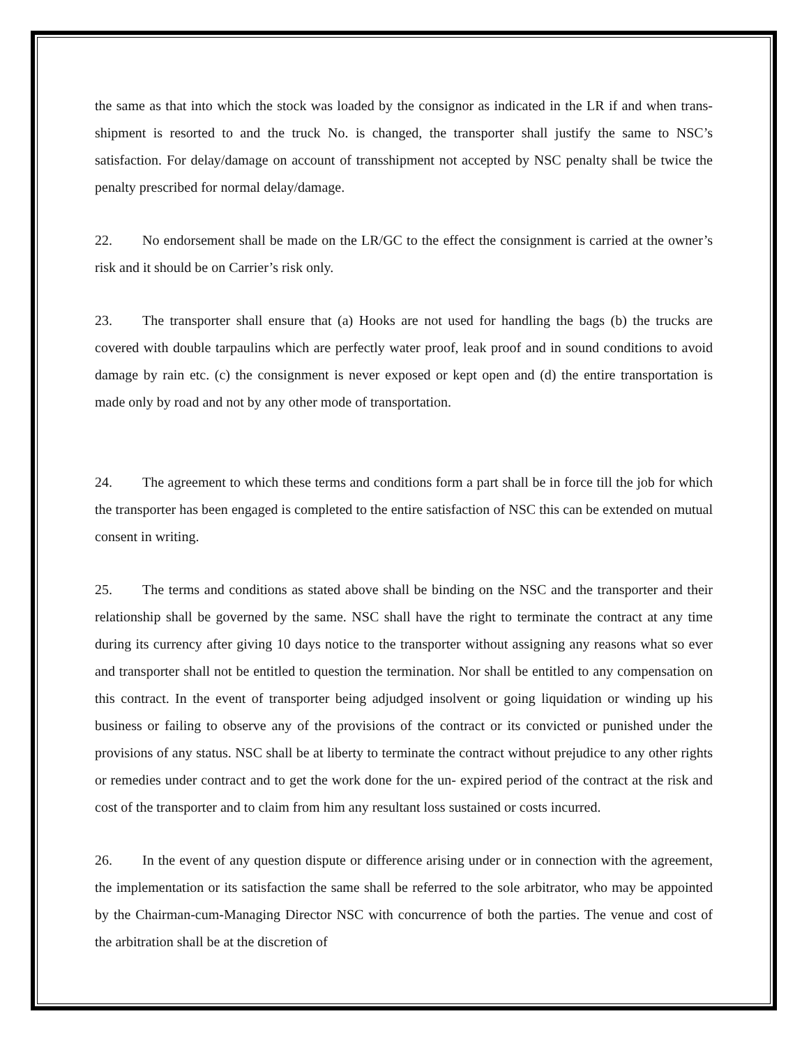the same as that into which the stock was loaded by the consignor as indicated in the LR if and when trans-shipment is resorted to and the truck No. is changed, the transporter shall justify the same to NSC’s satisfaction. For delay/damage on account of transshipment not accepted by NSC penalty shall be twice the penalty prescribed for normal delay/damage.
22. No endorsement shall be made on the LR/GC to the effect the consignment is carried at the owner’s risk and it should be on Carrier’s risk only.
23. The transporter shall ensure that (a) Hooks are not used for handling the bags (b) the trucks are covered with double tarpaulins which are perfectly water proof, leak proof and in sound conditions to avoid damage by rain etc. (c) the consignment is never exposed or kept open and (d) the entire transportation is made only by road and not by any other mode of transportation.
24. The agreement to which these terms and conditions form a part shall be in force till the job for which the transporter has been engaged is completed to the entire satisfaction of NSC this can be extended on mutual consent in writing.
25. The terms and conditions as stated above shall be binding on the NSC and the transporter and their relationship shall be governed by the same. NSC shall have the right to terminate the contract at any time during its currency after giving 10 days notice to the transporter without assigning any reasons what so ever and transporter shall not be entitled to question the termination. Nor shall be entitled to any compensation on this contract. In the event of transporter being adjudged insolvent or going liquidation or winding up his business or failing to observe any of the provisions of the contract or its convicted or punished under the provisions of any status. NSC shall be at liberty to terminate the contract without prejudice to any other rights or remedies under contract and to get the work done for the un- expired period of the contract at the risk and cost of the transporter and to claim from him any resultant loss sustained or costs incurred.
26. In the event of any question dispute or difference arising under or in connection with the agreement, the implementation or its satisfaction the same shall be referred to the sole arbitrator, who may be appointed by the Chairman-cum-Managing Director NSC with concurrence of both the parties. The venue and cost of the arbitration shall be at the discretion of